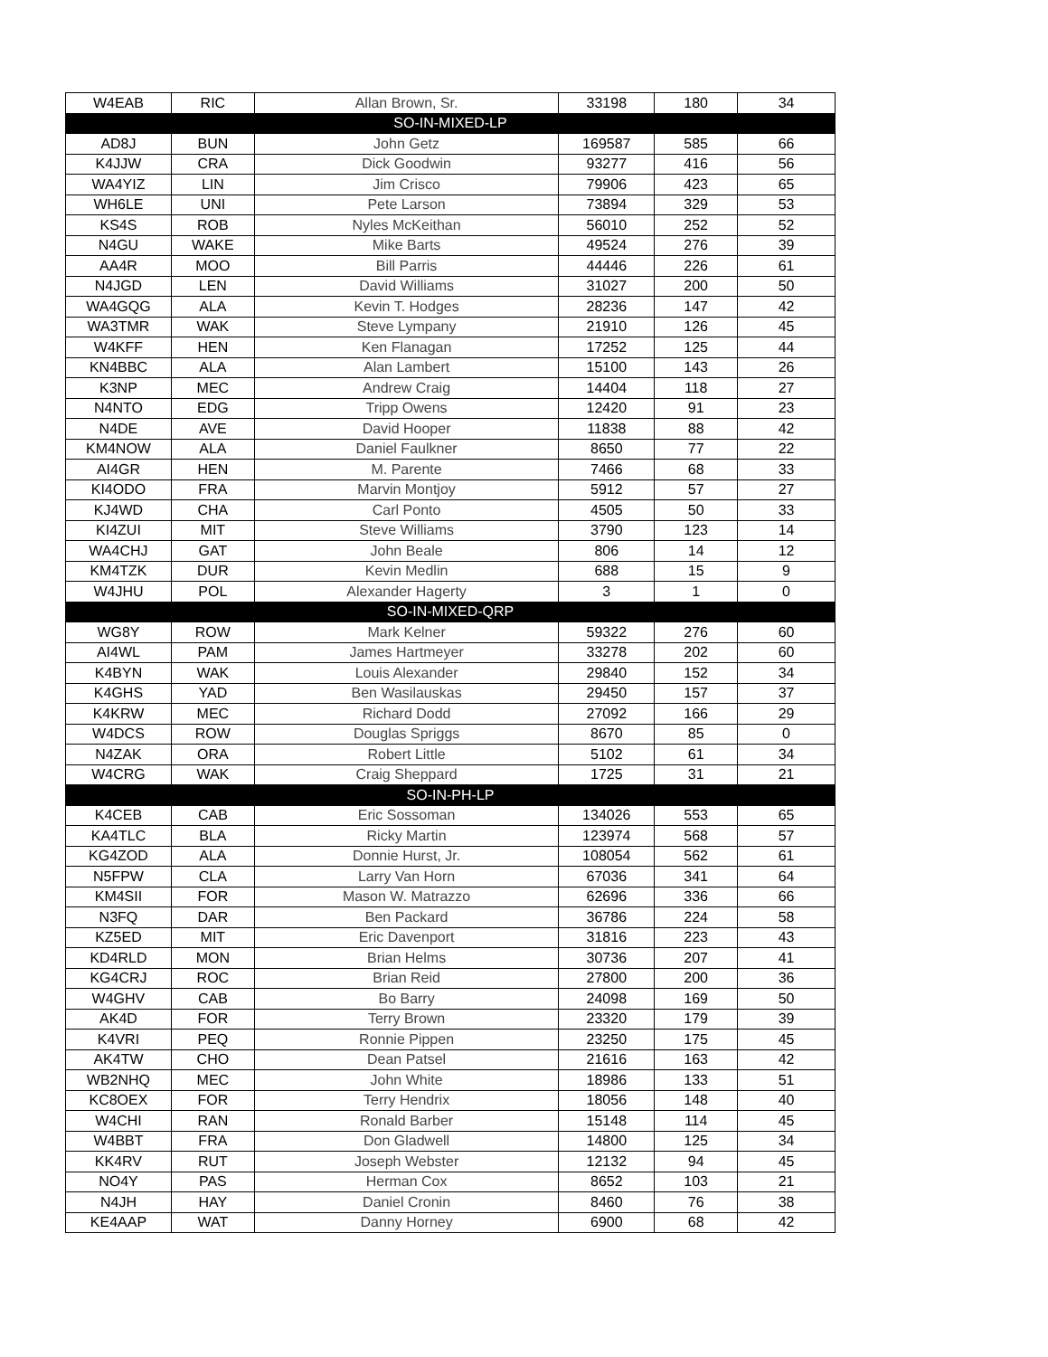| W4EAB | RIC | Allan Brown, Sr. | 33198 | 180 | 34 |
| SO-IN-MIXED-LP | | | | | |
| AD8J | BUN | John Getz | 169587 | 585 | 66 |
| K4JJW | CRA | Dick Goodwin | 93277 | 416 | 56 |
| WA4YIZ | LIN | Jim Crisco | 79906 | 423 | 65 |
| WH6LE | UNI | Pete Larson | 73894 | 329 | 53 |
| KS4S | ROB | Nyles McKeithan | 56010 | 252 | 52 |
| N4GU | WAKE | Mike Barts | 49524 | 276 | 39 |
| AA4R | MOO | Bill Parris | 44446 | 226 | 61 |
| N4JGD | LEN | David Williams | 31027 | 200 | 50 |
| WA4GQG | ALA | Kevin T. Hodges | 28236 | 147 | 42 |
| WA3TMR | WAK | Steve Lympany | 21910 | 126 | 45 |
| W4KFF | HEN | Ken Flanagan | 17252 | 125 | 44 |
| KN4BBC | ALA | Alan Lambert | 15100 | 143 | 26 |
| K3NP | MEC | Andrew Craig | 14404 | 118 | 27 |
| N4NTO | EDG | Tripp Owens | 12420 | 91 | 23 |
| N4DE | AVE | David Hooper | 11838 | 88 | 42 |
| KM4NOW | ALA | Daniel Faulkner | 8650 | 77 | 22 |
| AI4GR | HEN | M. Parente | 7466 | 68 | 33 |
| KI4ODO | FRA | Marvin Montjoy | 5912 | 57 | 27 |
| KJ4WD | CHA | Carl Ponto | 4505 | 50 | 33 |
| KI4ZUI | MIT | Steve Williams | 3790 | 123 | 14 |
| WA4CHJ | GAT | John Beale | 806 | 14 | 12 |
| KM4TZK | DUR | Kevin Medlin | 688 | 15 | 9 |
| W4JHU | POL | Alexander Hagerty | 3 | 1 | 0 |
| SO-IN-MIXED-QRP | | | | | |
| WG8Y | ROW | Mark Kelner | 59322 | 276 | 60 |
| AI4WL | PAM | James Hartmeyer | 33278 | 202 | 60 |
| K4BYN | WAK | Louis Alexander | 29840 | 152 | 34 |
| K4GHS | YAD | Ben Wasilauskas | 29450 | 157 | 37 |
| K4KRW | MEC | Richard Dodd | 27092 | 166 | 29 |
| W4DCS | ROW | Douglas Spriggs | 8670 | 85 | 0 |
| N4ZAK | ORA | Robert Little | 5102 | 61 | 34 |
| W4CRG | WAK | Craig Sheppard | 1725 | 31 | 21 |
| SO-IN-PH-LP | | | | | |
| K4CEB | CAB | Eric Sossoman | 134026 | 553 | 65 |
| KA4TLC | BLA | Ricky Martin | 123974 | 568 | 57 |
| KG4ZOD | ALA | Donnie Hurst, Jr. | 108054 | 562 | 61 |
| N5FPW | CLA | Larry Van Horn | 67036 | 341 | 64 |
| KM4SII | FOR | Mason W. Matrazzo | 62696 | 336 | 66 |
| N3FQ | DAR | Ben Packard | 36786 | 224 | 58 |
| KZ5ED | MIT | Eric Davenport | 31816 | 223 | 43 |
| KD4RLD | MON | Brian Helms | 30736 | 207 | 41 |
| KG4CRJ | ROC | Brian Reid | 27800 | 200 | 36 |
| W4GHV | CAB | Bo Barry | 24098 | 169 | 50 |
| AK4D | FOR | Terry Brown | 23320 | 179 | 39 |
| K4VRI | PEQ | Ronnie Pippen | 23250 | 175 | 45 |
| AK4TW | CHO | Dean Patsel | 21616 | 163 | 42 |
| WB2NHQ | MEC | John White | 18986 | 133 | 51 |
| KC8OEX | FOR | Terry Hendrix | 18056 | 148 | 40 |
| W4CHI | RAN | Ronald Barber | 15148 | 114 | 45 |
| W4BBT | FRA | Don Gladwell | 14800 | 125 | 34 |
| KK4RV | RUT | Joseph Webster | 12132 | 94 | 45 |
| NO4Y | PAS | Herman Cox | 8652 | 103 | 21 |
| N4JH | HAY | Daniel Cronin | 8460 | 76 | 38 |
| KE4AAP | WAT | Danny Horney | 6900 | 68 | 42 |